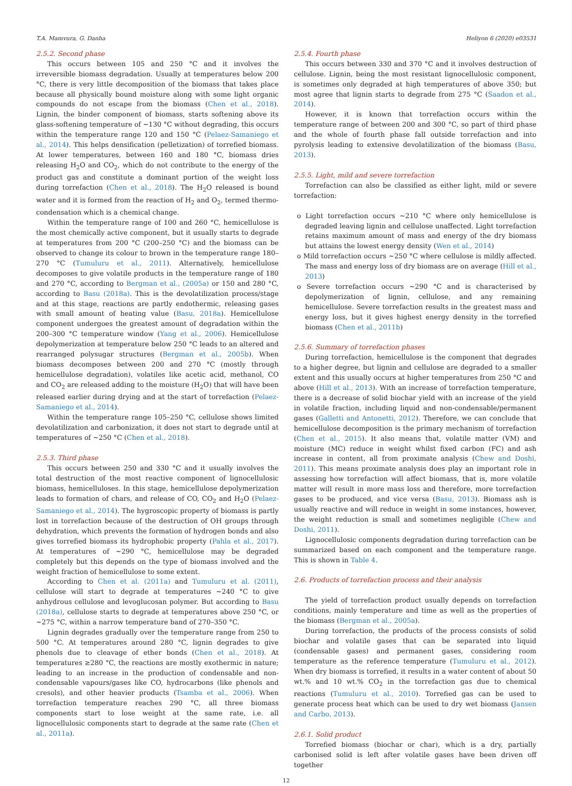T.A. Mamvura, G. Danha Heliyon 6 (2020) e03531
2.5.2. Second phase
This occurs between 105 and 250 °C and it involves the irreversible biomass degradation. Usually at temperatures below 200 °C, there is very little decomposition of the biomass that takes place because all physically bound moisture along with some light organic compounds do not escape from the biomass (Chen et al., 2018). Lignin, the binder component of biomass, starts softening above its glass-softening temperature of ∼130 °C without degrading, this occurs within the temperature range 120 and 150 °C (Pelaez-Samaniego et al., 2014). This helps densification (pelletization) of torrefied biomass. At lower temperatures, between 160 and 180 °C, biomass dries releasing H<sub>2</sub>O and CO<sub>2</sub>, which do not contribute to the energy of the product gas and constitute a dominant portion of the weight loss during torrefaction (Chen et al., 2018). The H<sub>2</sub>O released is bound water and it is formed from the reaction of H<sub>2</sub> and O<sub>2</sub>, termed thermo-condensation which is a chemical change.
Within the temperature range of 100 and 260 °C, hemicellulose is the most chemically active component, but it usually starts to degrade at temperatures from 200 °C (200–250 °C) and the biomass can be observed to change its colour to brown in the temperature range 180–270 °C (Tumuluru et al., 2011). Alternatively, hemicellulose decomposes to give volatile products in the temperature range of 180 and 270 °C, according to Bergman et al., (2005a) or 150 and 280 °C, according to Basu (2018a). This is the devolatilization process/stage and at this stage, reactions are partly endothermic, releasing gases with small amount of heating value (Basu, 2018a). Hemicellulose component undergoes the greatest amount of degradation within the 200–300 °C temperature window (Yang et al., 2006). Hemicellulose depolymerization at temperature below 250 °C leads to an altered and rearranged polysugar structures (Bergman et al., 2005b). When biomass decomposes between 200 and 270 °C (mostly through hemicellulose degradation), volatiles like acetic acid, methanol, CO and CO<sub>2</sub> are released adding to the moisture (H<sub>2</sub>O) that will have been released earlier during drying and at the start of torrefaction (Pelaez-Samaniego et al., 2014).
Within the temperature range 105–250 °C, cellulose shows limited devolatilization and carbonization, it does not start to degrade until at temperatures of ∼250 °C (Chen et al., 2018).
2.5.3. Third phase
This occurs between 250 and 330 °C and it usually involves the total destruction of the most reactive component of lignocellulosic biomass, hemicelluloses. In this stage, hemicellulose depolymerization leads to formation of chars, and release of CO, CO<sub>2</sub> and H<sub>2</sub>O (Pelaez-Samaniego et al., 2014). The hygroscopic property of biomass is partly lost in torrefaction because of the destruction of OH groups through dehydration, which prevents the formation of hydrogen bonds and also gives torrefied biomass its hydrophobic property (Pahla et al., 2017). At temperatures of ∼290 °C, hemicellulose may be degraded completely but this depends on the type of biomass involved and the weight fraction of hemicellulose to some extent.
According to Chen et al. (2011a) and Tumuluru et al. (2011), cellulose will start to degrade at temperatures ∼240 °C to give anhydrous cellulose and levoglucosan polymer. But according to Basu (2018a), cellulose starts to degrade at temperatures above 250 °C, or ∼275 °C, within a narrow temperature band of 270–350 °C.
Lignin degrades gradually over the temperature range from 250 to 500 °C. At temperatures around 280 °C, lignin degrades to give phenols due to cleavage of ether bonds (Chen et al., 2018). At temperatures ≥280 °C, the reactions are mostly exothermic in nature; leading to an increase in the production of condensable and non-condensable vapours/gases like CO, hydrocarbons (like phenols and cresols), and other heavier products (Tsamba et al., 2006). When torrefaction temperature reaches 290 °C, all three biomass components start to lose weight at the same rate, i.e. all lignocellulosic components start to degrade at the same rate (Chen et al., 2011a).
2.5.4. Fourth phase
This occurs between 330 and 370 °C and it involves destruction of cellulose. Lignin, being the most resistant lignocellulosic component, is sometimes only degraded at high temperatures of above 350; but most agree that lignin starts to degrade from 275 °C (Saadon et al., 2014).
However, it is known that torrefaction occurs within the temperature range of between 200 and 300 °C, so part of third phase and the whole of fourth phase fall outside torrefaction and into pyrolysis leading to extensive devolatilization of the biomass (Basu, 2013).
2.5.5. Light, mild and severe torrefaction
Torrefaction can also be classified as either light, mild or severe torrefaction:
o Light torrefaction occurs ∼210 °C where only hemicellulose is degraded leaving lignin and cellulose unaffected. Light torrefaction retains maximum amount of mass and energy of the dry biomass but attains the lowest energy density (Wen et al., 2014)
o Mild torrefaction occurs ∼250 °C where cellulose is mildly affected. The mass and energy loss of dry biomass are on average (Hill et al., 2013)
o Severe torrefaction occurs ∼290 °C and is characterised by depolymerization of lignin, cellulose, and any remaining hemicellulose. Severe torrefaction results in the greatest mass and energy loss, but it gives highest energy density in the torrefied biomass (Chen et al., 2011b)
2.5.6. Summary of torrefaction phases
During torrefaction, hemicellulose is the component that degrades to a higher degree, but lignin and cellulose are degraded to a smaller extent and this usually occurs at higher temperatures from 250 °C and above (Hill et al., 2013). With an increase of torrefaction temperature, there is a decrease of solid biochar yield with an increase of the yield in volatile fraction, including liquid and non-condensable/permanent gases (Galletti and Antonetti, 2012). Therefore, we can conclude that hemicellulose decomposition is the primary mechanism of torrefaction (Chen et al., 2015). It also means that, volatile matter (VM) and moisture (MC) reduce in weight whilst fixed carbon (FC) and ash increase in content, all from proximate analysis (Chew and Doshi, 2011). This means proximate analysis does play an important role in assessing how torrefaction will affect biomass, that is, more volatile matter will result in more mass loss and therefore, more torrefaction gases to be produced, and vice versa (Basu, 2013). Biomass ash is usually reactive and will reduce in weight in some instances, however, the weight reduction is small and sometimes negligible (Chew and Doshi, 2011).
Lignocellulosic components degradation during torrefaction can be summarized based on each component and the temperature range. This is shown in Table 4.
2.6. Products of torrefaction process and their analysis
The yield of torrefaction product usually depends on torrefaction conditions, mainly temperature and time as well as the properties of the biomass (Bergman et al., 2005a).
During torrefaction, the products of the process consists of solid biochar and volatile gases that can be separated into liquid (condensable gases) and permanent gases, considering room temperature as the reference temperature (Tumuluru et al., 2012). When dry biomass is torrefied, it results in a water content of about 50 wt.% and 10 wt.% CO<sub>2</sub> in the torrefaction gas due to chemical reactions (Tumuluru et al., 2010). Torrefied gas can be used to generate process heat which can be used to dry wet biomass (Jansen and Carbo, 2013).
2.6.1. Solid product
Torrefied biomass (biochar or char), which is a dry, partially carbonised solid is left after volatile gases have been driven off together
12